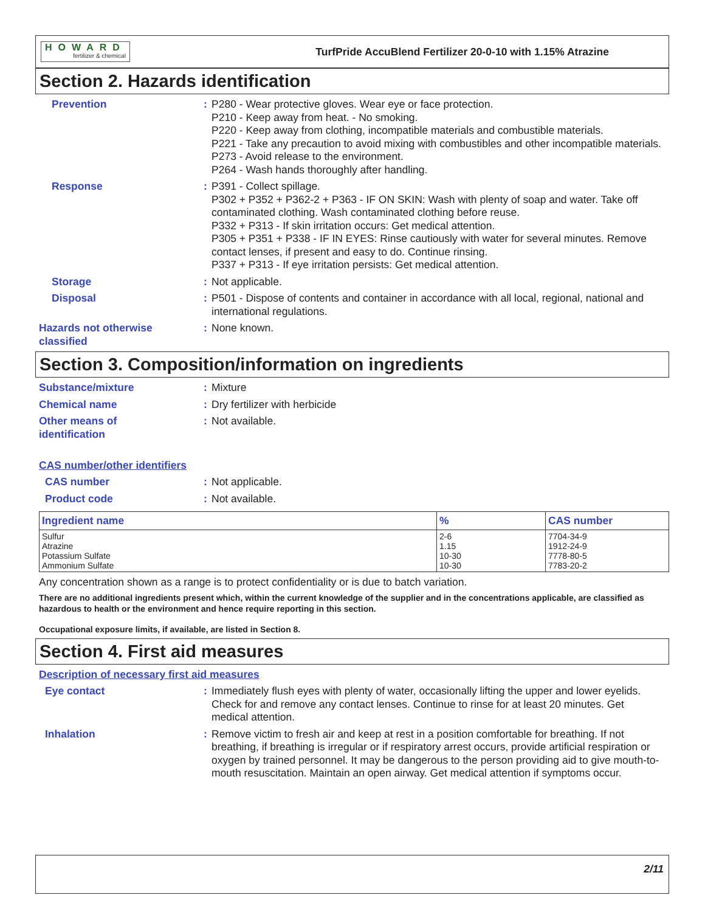HOWARD
fertilizer & chemical
TurfPride AccuBlend Fertilizer 20-0-10 with 1.15% Atrazine
Section 2. Hazards identification
Prevention : P280 - Wear protective gloves. Wear eye or face protection.
P210 - Keep away from heat. - No smoking.
P220 - Keep away from clothing, incompatible materials and combustible materials.
P221 - Take any precaution to avoid mixing with combustibles and other incompatible materials.
P273 - Avoid release to the environment.
P264 - Wash hands thoroughly after handling.
Response : P391 - Collect spillage.
P302 + P352 + P362-2 + P363 - IF ON SKIN: Wash with plenty of soap and water. Take off contaminated clothing. Wash contaminated clothing before reuse.
P332 + P313 - If skin irritation occurs: Get medical attention.
P305 + P351 + P338 - IF IN EYES: Rinse cautiously with water for several minutes. Remove contact lenses, if present and easy to do. Continue rinsing.
P337 + P313 - If eye irritation persists: Get medical attention.
Storage : Not applicable.
Disposal : P501 - Dispose of contents and container in accordance with all local, regional, national and international regulations.
Hazards not otherwise classified
: None known.
Section 3. Composition/information on ingredients
Substance/mixture : Mixture
Chemical name : Dry fertilizer with herbicide
Other means of
identification
: Not available.
CAS number/other identifiers
CAS number : Not applicable.
Product code : Not available.
| Ingredient name | % | CAS number |
| --- | --- | --- |
| Sulfur Atrazine Potassium Sulfate Ammonium Sulfate | 2-6 1.15 10-30 10-30 | 7704-34-9 1912-24-9 7778-80-5 7783-20-2 |
Any concentration shown as a range is to protect confidentiality or is due to batch variation.
There are no additional ingredients present which, within the current knowledge of the supplier and in the concentrations applicable, are classified as hazardous to health or the environment and hence require reporting in this section.
Occupational exposure limits, if available, are listed in Section 8.
Section 4. First aid measures
Description of necessary first aid measures
Eye contact : Immediately flush eyes with plenty of water, occasionally lifting the upper and lower eyelids. Check for and remove any contact lenses. Continue to rinse for at least 20 minutes. Get medical attention.
Inhalation : Remove victim to fresh air and keep at rest in a position comfortable for breathing. If not breathing, if breathing is irregular or if respiratory arrest occurs, provide artificial respiration or oxygen by trained personnel. It may be dangerous to the person providing aid to give mouth-to-mouth resuscitation. Maintain an open airway. Get medical attention if symptoms occur.
2/11